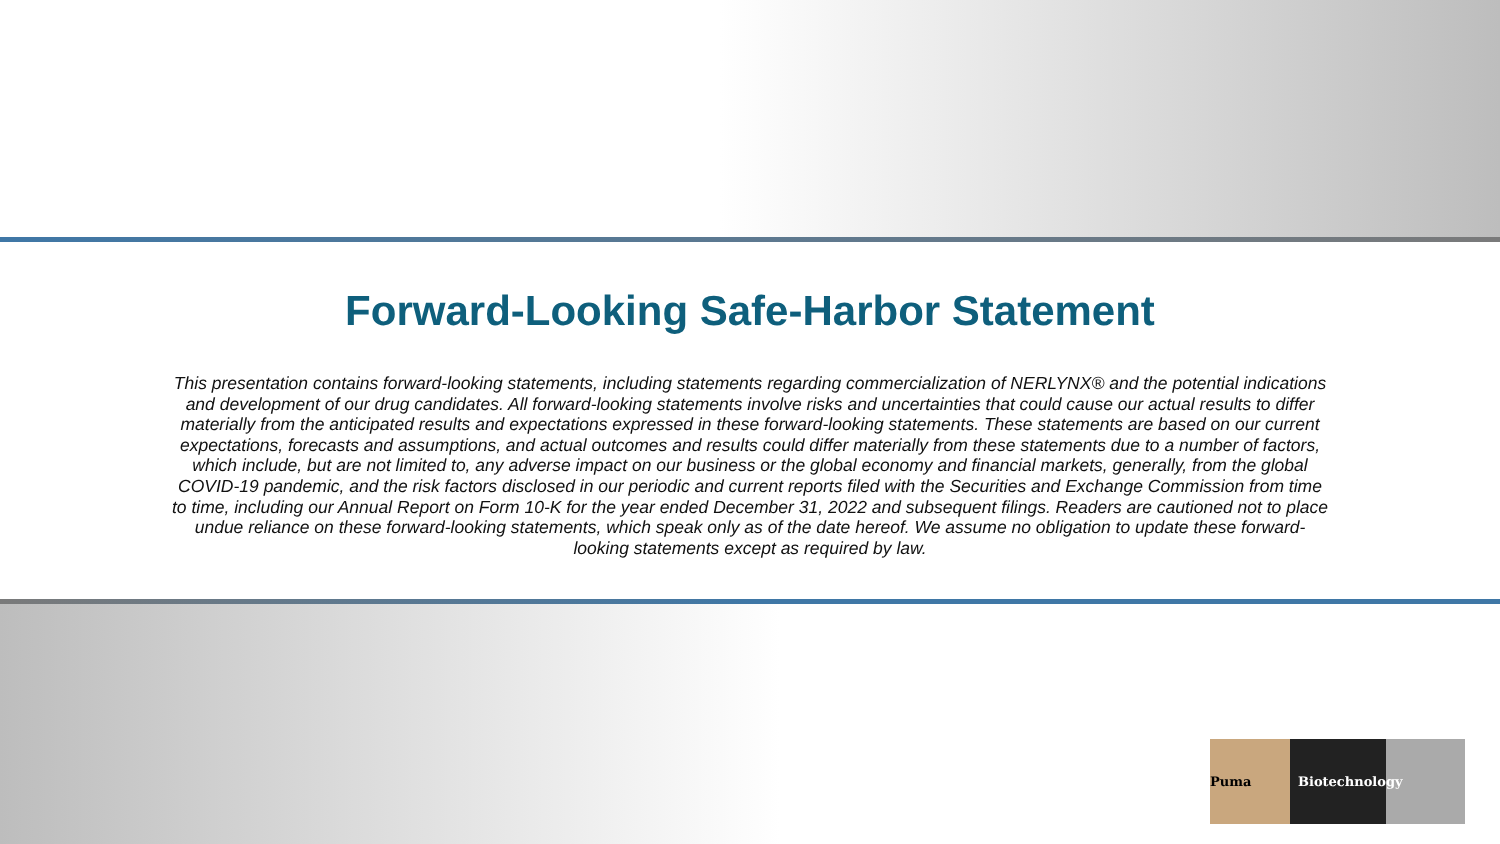Forward-Looking Safe-Harbor Statement
This presentation contains forward-looking statements, including statements regarding commercialization of NERLYNX® and the potential indications and development of our drug candidates. All forward-looking statements involve risks and uncertainties that could cause our actual results to differ materially from the anticipated results and expectations expressed in these forward-looking statements. These statements are based on our current expectations, forecasts and assumptions, and actual outcomes and results could differ materially from these statements due to a number of factors, which include, but are not limited to, any adverse impact on our business or the global economy and financial markets, generally, from the global COVID-19 pandemic, and the risk factors disclosed in our periodic and current reports filed with the Securities and Exchange Commission from time to time, including our Annual Report on Form 10-K for the year ended December 31, 2022 and subsequent filings. Readers are cautioned not to place undue reliance on these forward-looking statements, which speak only as of the date hereof. We assume no obligation to update these forward-looking statements except as required by law.
Puma Biotechnology